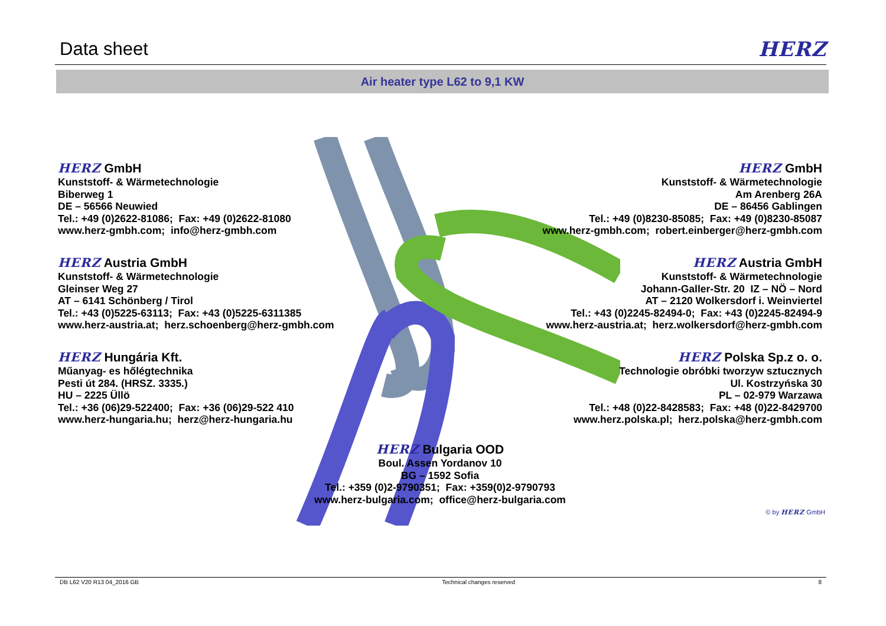Data sheet
HERZ
Air heater type L62 to 9,1 KW
HERZ GmbH
Kunststoff- & Wärmetechnologie
Biberweg 1
DE – 56566 Neuwied
Tel.: +49 (0)2622-81086; Fax: +49 (0)2622-81080
www.herz-gmbh.com; info@herz-gmbh.com
HERZ GmbH
Kunststoff- & Wärmetechnologie
Am Arenberg 26A
DE – 86456 Gablingen
Tel.: +49 (0)8230-85085; Fax: +49 (0)8230-85087
www.herz-gmbh.com; robert.einberger@herz-gmbh.com
HERZ Austria GmbH
Kunststoff- & Wärmetechnologie
Gleinser Weg 27
AT – 6141 Schönberg / Tirol
Tel.: +43 (0)5225-63113; Fax: +43 (0)5225-6311385
www.herz-austria.at; herz.schoenberg@herz-gmbh.com
HERZ Austria GmbH
Kunststoff- & Wärmetechnologie
Johann-Galler-Str. 20 IZ – NÖ – Nord
AT – 2120 Wolkersdorf i. Weinviertel
Tel.: +43 (0)2245-82494-0; Fax: +43 (0)2245-82494-9
www.herz-austria.at; herz.wolkersdorf@herz-gmbh.com
HERZ Hungária Kft.
Műanyag- es hőlégtechnika
Pesti út 284. (HRSZ. 3335.)
HU – 2225 Üllö
Tel.: +36 (06)29-522400; Fax: +36 (06)29-522 410
www.herz-hungaria.hu; herz@herz-hungaria.hu
HERZ Polska Sp.z o. o.
Technologie obróbki tworzyw sztucznych
Ul. Kostrzyńska 30
PL – 02-979 Warzawa
Tel.: +48 (0)22-8428583; Fax: +48 (0)22-8429700
www.herz.polska.pl; herz.polska@herz-gmbh.com
HERZ Bulgaria OOD
Boul. Assen Yordanov 10
BG – 1592 Sofia
Tel.: +359 (0)2-9790351; Fax: +359(0)2-9790793
www.herz-bulgaria.com; office@herz-bulgaria.com
© by HERZ GmbH
DB L62 V20 R13 04_2016 GB Technical changes reserved 8